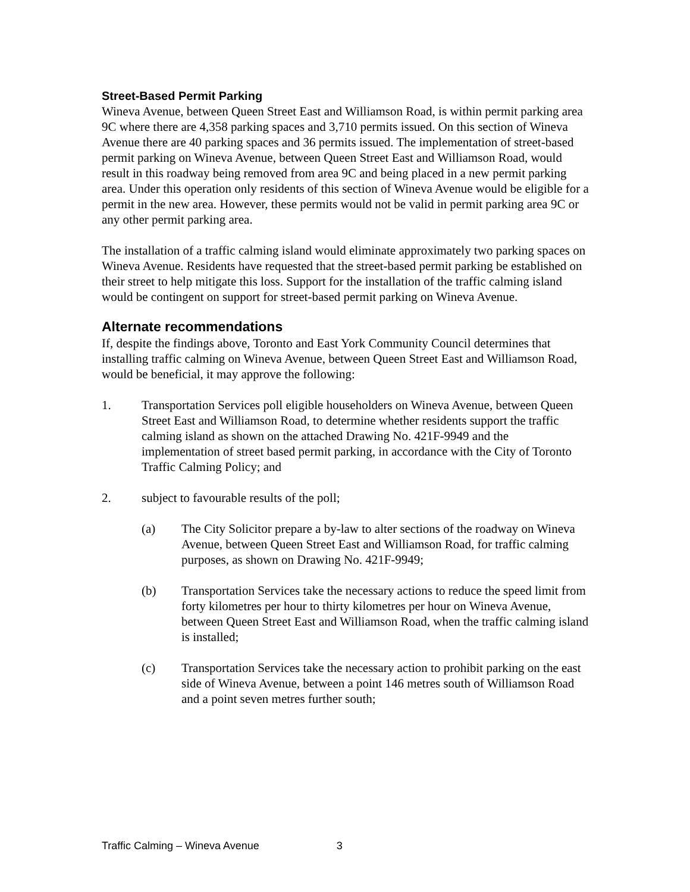Street-Based Permit Parking
Wineva Avenue, between Queen Street East and Williamson Road, is within permit parking area 9C where there are 4,358 parking spaces and 3,710 permits issued. On this section of Wineva Avenue there are 40 parking spaces and 36 permits issued. The implementation of street-based permit parking on Wineva Avenue, between Queen Street East and Williamson Road, would result in this roadway being removed from area 9C and being placed in a new permit parking area. Under this operation only residents of this section of Wineva Avenue would be eligible for a permit in the new area. However, these permits would not be valid in permit parking area 9C or any other permit parking area.
The installation of a traffic calming island would eliminate approximately two parking spaces on Wineva Avenue. Residents have requested that the street-based permit parking be established on their street to help mitigate this loss. Support for the installation of the traffic calming island would be contingent on support for street-based permit parking on Wineva Avenue.
Alternate recommendations
If, despite the findings above, Toronto and East York Community Council determines that installing traffic calming on Wineva Avenue, between Queen Street East and Williamson Road, would be beneficial, it may approve the following:
1. Transportation Services poll eligible householders on Wineva Avenue, between Queen Street East and Williamson Road, to determine whether residents support the traffic calming island as shown on the attached Drawing No. 421F-9949 and the implementation of street based permit parking, in accordance with the City of Toronto Traffic Calming Policy; and
2. subject to favourable results of the poll;
(a) The City Solicitor prepare a by-law to alter sections of the roadway on Wineva Avenue, between Queen Street East and Williamson Road, for traffic calming purposes, as shown on Drawing No. 421F-9949;
(b) Transportation Services take the necessary actions to reduce the speed limit from forty kilometres per hour to thirty kilometres per hour on Wineva Avenue, between Queen Street East and Williamson Road, when the traffic calming island is installed;
(c) Transportation Services take the necessary action to prohibit parking on the east side of Wineva Avenue, between a point 146 metres south of Williamson Road and a point seven metres further south;
Traffic Calming – Wineva Avenue 3